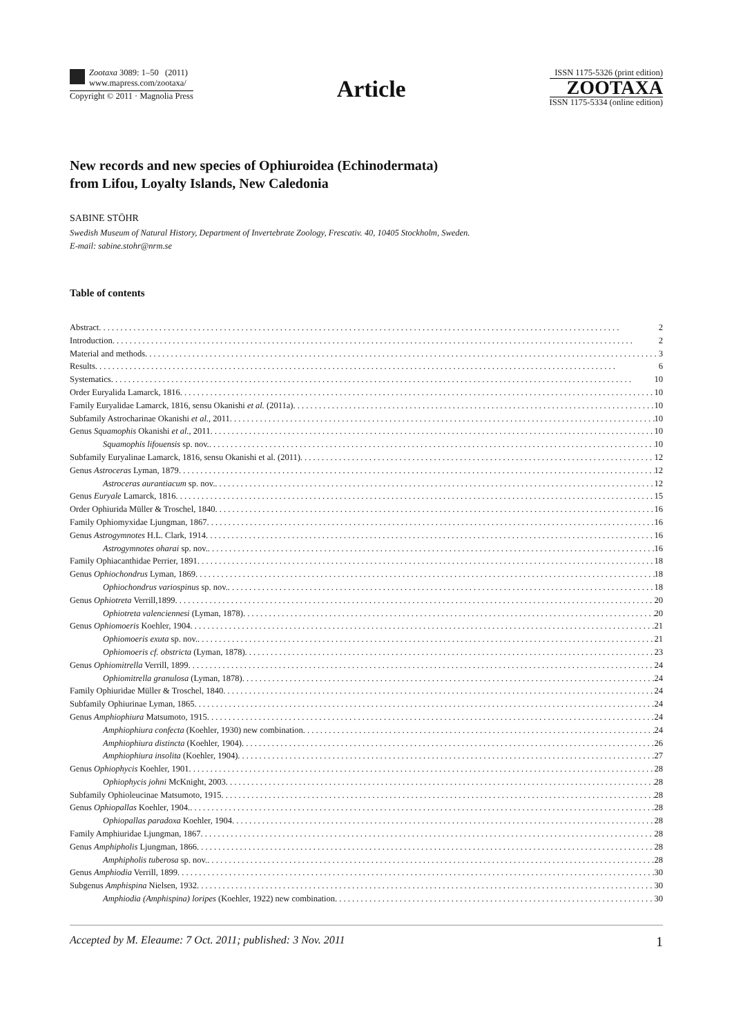Zootaxa 3089: 1–50 (2011)
www.mapress.com/zootaxa/
Copyright © 2011 · Magnolia Press
Article
ISSN 1175-5326 (print edition)
ZOOTAXA
ISSN 1175-5334 (online edition)
New records and new species of Ophiuroidea (Echinodermata)
from Lifou, Loyalty Islands, New Caledonia
SABINE STÖHR
Swedish Museum of Natural History, Department of Invertebrate Zoology, Frescativ. 40, 10405 Stockholm, Sweden.
E-mail: sabine.stohr@nrm.se
Table of contents
Abstract 2
Introduction 2
Material and methods 3
Results 6
Systematics 10
Order Euryalida Lamarck, 1816 10
Family Euryalidae Lamarck, 1816, sensu Okanishi et al. (2011a) 10
Subfamily Astrocharinae Okanishi et al., 2011 10
Genus Squamophis Okanishi et al., 2011 10
Squamophis lifouensis sp. nov. 10
Subfamily Euryalinae Lamarck, 1816, sensu Okanishi et al. (2011) 12
Genus Astroceras Lyman, 1879 12
Astroceras aurantiacum sp. nov. 12
Genus Euryale Lamarck, 1816 15
Order Ophiurida Müller & Troschel, 1840 16
Family Ophiomyxidae Ljungman, 1867 16
Genus Astrogymnotes H.L. Clark, 1914 16
Astrogymnotes oharai sp. nov. 16
Family Ophiacanthidae Perrier, 1891 18
Genus Ophiochondrus Lyman, 1869 18
Ophiochondrus variospinus sp. nov. 18
Genus Ophiotreta Verrill,1899 20
Ophiotreta valenciennesi (Lyman, 1878) 20
Genus Ophiomoeris Koehler, 1904 21
Ophiomoeris exuta sp. nov. 21
Ophiomoeris cf. obstricta (Lyman, 1878) 23
Genus Ophiomitrella Verrill, 1899 24
Ophiomitrella granulosa (Lyman, 1878) 24
Family Ophiuridae Müller & Troschel, 1840 24
Subfamily Ophiurinae Lyman, 1865 24
Genus Amphiophiura Matsumoto, 1915 24
Amphiophiura confecta (Koehler, 1930) new combination 24
Amphiophiura distincta (Koehler, 1904) 26
Amphiophiura insolita (Koehler, 1904) 27
Genus Ophiophycis Koehler, 1901 28
Ophiophycis johni McKnight, 2003 28
Subfamily Ophioleucinae Matsumoto, 1915 28
Genus Ophiopallas Koehler, 1904. 28
Ophiopallas paradoxa Koehler, 1904 28
Family Amphiuridae Ljungman, 1867 28
Genus Amphipholis Ljungman, 1866 28
Amphipholis tuberosa sp. nov. 28
Genus Amphiodia Verrill, 1899 30
Subgenus Amphispina Nielsen, 1932 30
Amphiodia (Amphispina) loripes (Koehler, 1922) new combination 30
Accepted by M. Eleaume: 7 Oct. 2011; published: 3 Nov. 2011 1